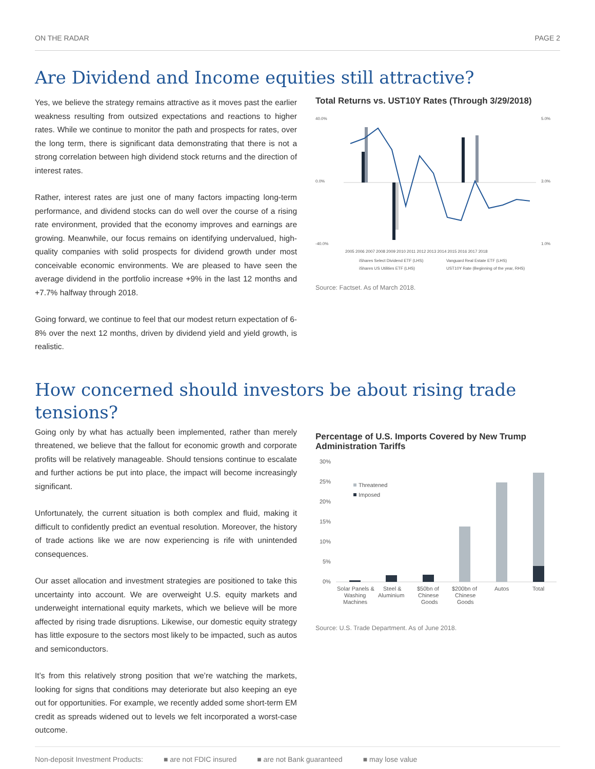ON THE RADAR PAGE 2
Are Dividend and Income equities still attractive?
Yes, we believe the strategy remains attractive as it moves past the earlier weakness resulting from outsized expectations and reactions to higher rates. While we continue to monitor the path and prospects for rates, over the long term, there is significant data demonstrating that there is not a strong correlation between high dividend stock returns and the direction of interest rates.
Rather, interest rates are just one of many factors impacting long-term performance, and dividend stocks can do well over the course of a rising rate environment, provided that the economy improves and earnings are growing. Meanwhile, our focus remains on identifying undervalued, high-quality companies with solid prospects for dividend growth under most conceivable economic environments. We are pleased to have seen the average dividend in the portfolio increase +9% in the last 12 months and +7.7% halfway through 2018.
Going forward, we continue to feel that our modest return expectation of 6-8% over the next 12 months, driven by dividend yield and yield growth, is realistic.
Total Returns vs. UST10Y Rates (Through 3/29/2018)
40.0%
0.0%
-40.0%
5.0%
3.0%
1.0%
2005 2006 2007 2008 2009 2010 2011 2012 2013 2014 2015 2016 2017 2018
iShares Select Dividend ETF (LHS)
Vanguard Real Estate ETF (LHS)
iShares US Utilities ETF (LHS)
UST10Y Rate (Beginning of the year, RHS)
Source: Factset. As of March 2018.
How concerned should investors be about rising trade tensions?
Going only by what has actually been implemented, rather than merely threatened, we believe that the fallout for economic growth and corporate profits will be relatively manageable. Should tensions continue to escalate and further actions be put into place, the impact will become increasingly significant.
Unfortunately, the current situation is both complex and fluid, making it difficult to confidently predict an eventual resolution. Moreover, the history of trade actions like we are now experiencing is rife with unintended consequences.
Our asset allocation and investment strategies are positioned to take this uncertainty into account. We are overweight U.S. equity markets and underweight international equity markets, which we believe will be more affected by rising trade disruptions. Likewise, our domestic equity strategy has little exposure to the sectors most likely to be impacted, such as autos and semiconductors.
It’s from this relatively strong position that we’re watching the markets, looking for signs that conditions may deteriorate but also keeping an eye out for opportunities. For example, we recently added some short-term EM credit as spreads widened out to levels we felt incorporated a worst-case outcome.
Percentage of U.S. Imports Covered by New Trump Administration Tariffs
30%
25%
20%
15%
10%
5%
0%
Threatened
Imposed
Solar Panels &
Washing
Machines
Steel &
Aluminium
$50bn of
Chinese
Goods
$200bn of
Chinese
Goods
Autos
Total
Source: U.S. Trade Department. As of June 2018.
Non-deposit Investment Products: ■ are not FDIC insured ■ are not Bank guaranteed ■ may lose value